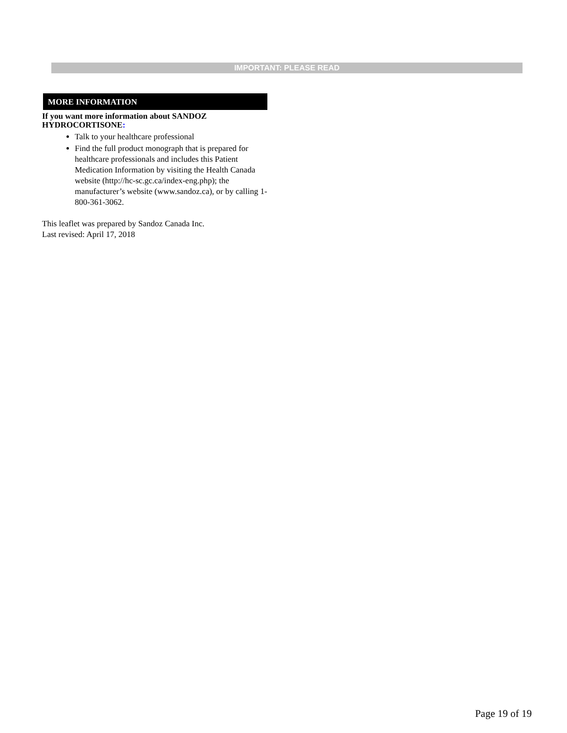IMPORTANT: PLEASE READ
MORE INFORMATION
If you want more information about SANDOZ HYDROCORTISONE:
Talk to your healthcare professional
Find the full product monograph that is prepared for healthcare professionals and includes this Patient Medication Information by visiting the Health Canada website (http://hc-sc.gc.ca/index-eng.php); the manufacturer’s website (www.sandoz.ca), or by calling 1-800-361-3062.
This leaflet was prepared by Sandoz Canada Inc.
Last revised: April 17, 2018
Page 19 of 19